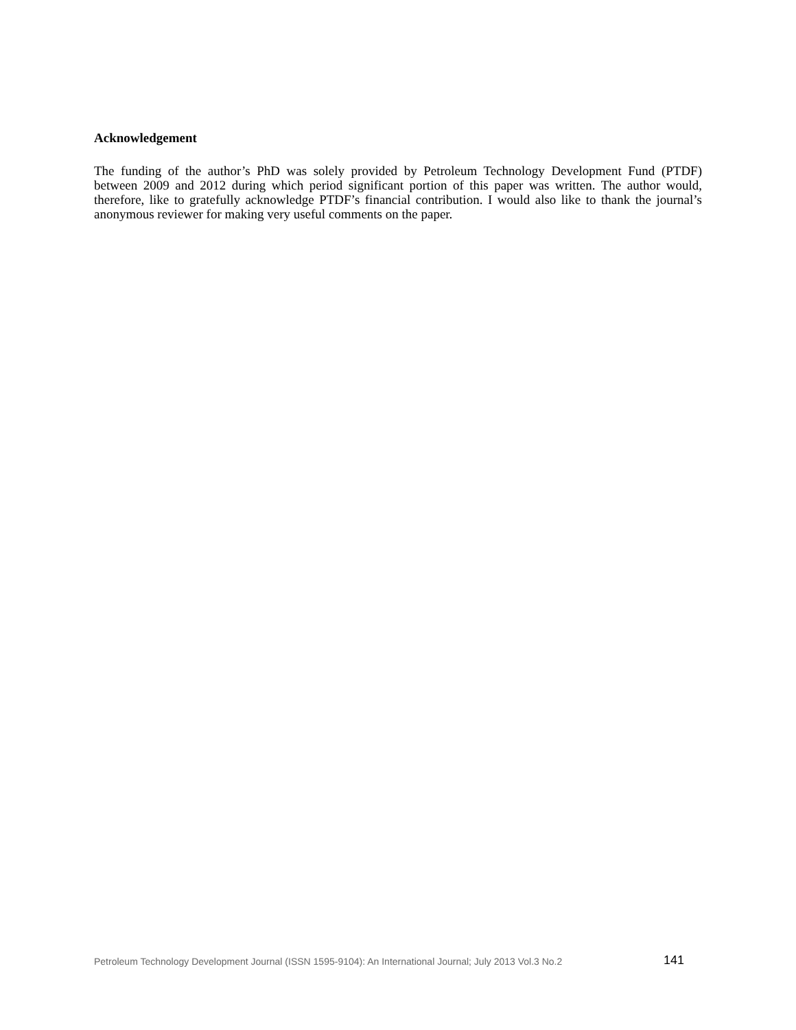Acknowledgement
The funding of the author’s PhD was solely provided by Petroleum Technology Development Fund (PTDF) between 2009 and 2012 during which period significant portion of this paper was written. The author would, therefore, like to gratefully acknowledge PTDF’s financial contribution. I would also like to thank the journal’s anonymous reviewer for making very useful comments on the paper.
Petroleum Technology Development Journal (ISSN 1595-9104): An International Journal; July 2013 Vol.3 No.2 141